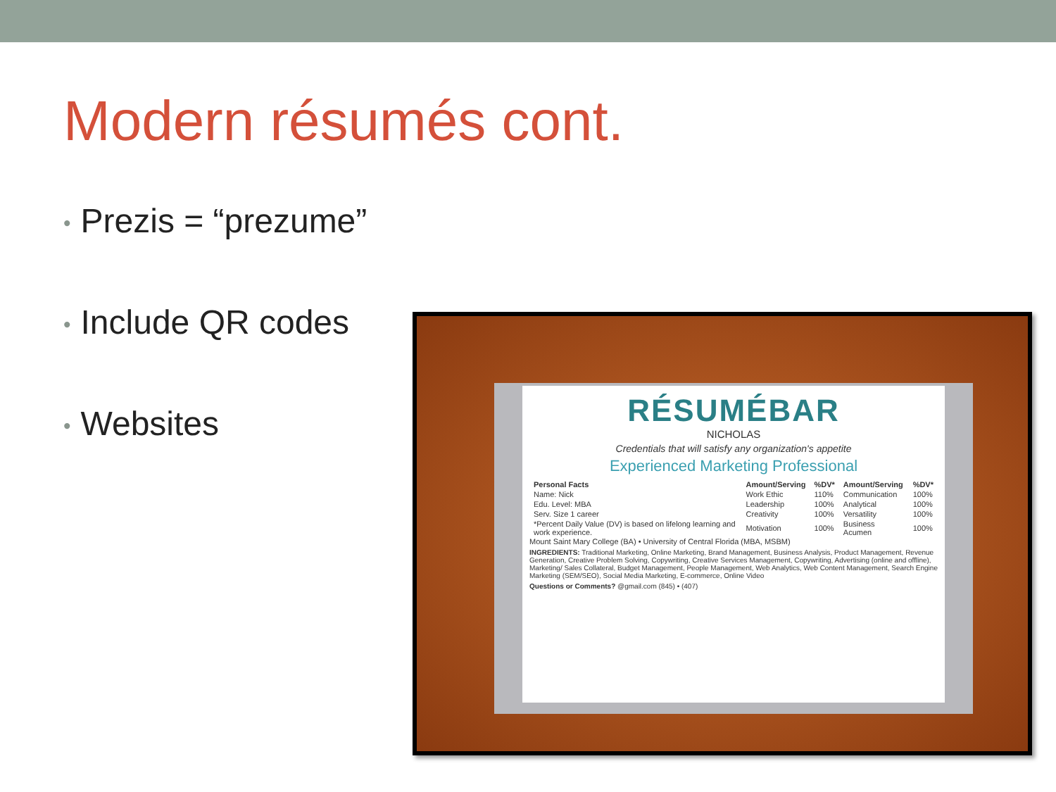Modern résumés cont.
• Prezis = “prezume”
• Include QR codes
• Websites
RÉSUMÉBAR
NICHOLAS
Credentials that will satisfy any organization's appetite
Experienced Marketing Professional
| Personal Facts | Amount/Serving | %DV* | Amount/Serving | %DV* |
| --- | --- | --- | --- | --- |
| Name: Nick | Work Ethic | 110% | Communication | 100% |
| Edu. Level: MBA | Leadership | 100% | Analytical | 100% |
| Serv. Size 1 career | Creativity | 100% | Versatility | 100% |
| *Percent Daily Value (DV) is based on lifelong learning and work experience. | Motivation | 100% | Business Acumen | 100% |
Mount Saint Mary College (BA) • University of Central Florida (MBA, MSBM)
INGREDIENTS: Traditional Marketing, Online Marketing, Brand Management, Business Analysis, Product Management, Revenue Generation, Creative Problem Solving, Copywriting, Creative Services Management, Copywriting, Advertising (online and offline), Marketing/ Sales Collateral, Budget Management, People Management, Web Analytics, Web Content Management, Search Engine Marketing (SEM/SEO), Social Media Marketing, E-commerce, Online Video
Questions or Comments? @gmail.com (845) • (407)